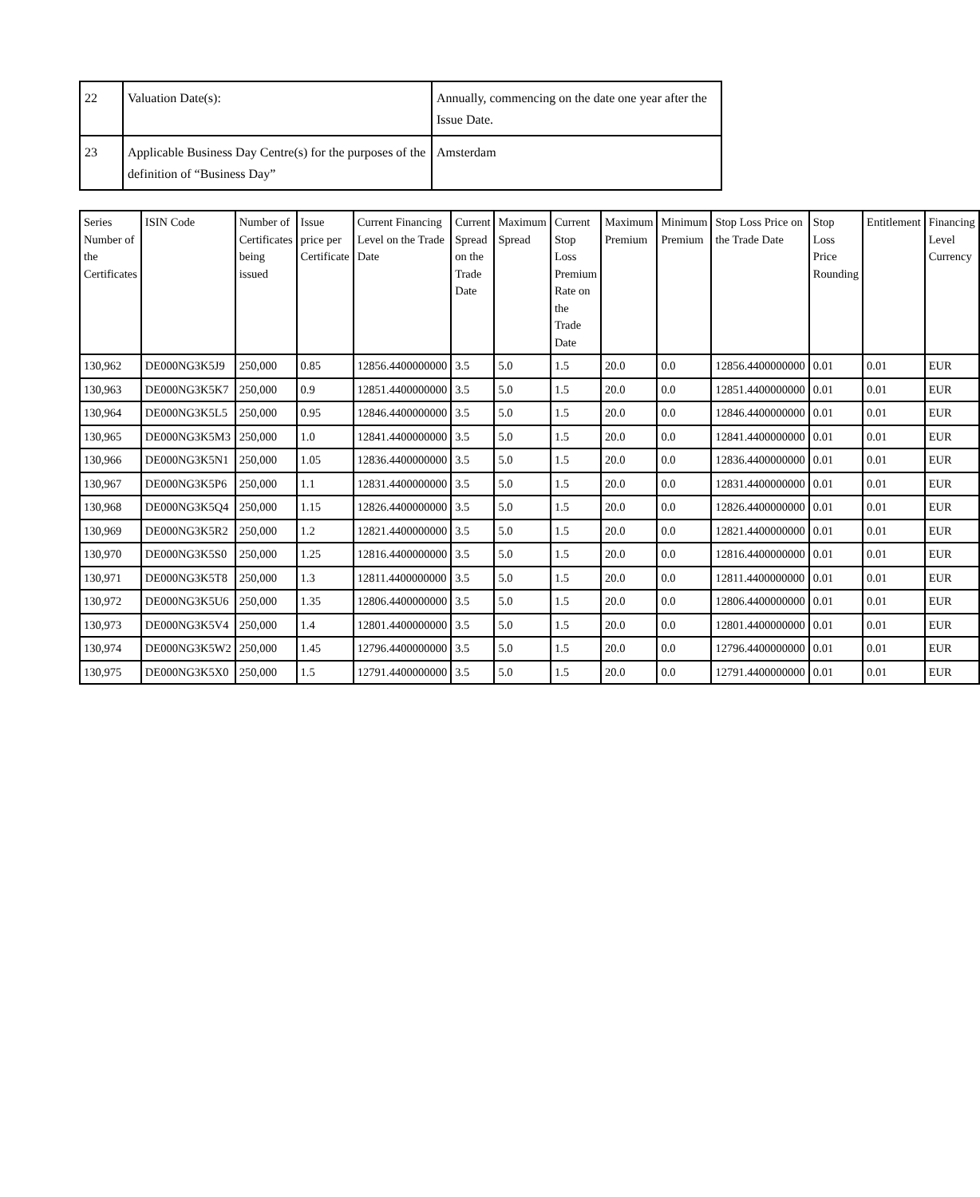| 22 | Valuation Date(s): | Annually, commencing on the date one year after the Issue Date. |
| 23 | Applicable Business Day Centre(s) for the purposes of the definition of “Business Day” | Amsterdam |
| Series Number of the Certificates | ISIN Code | Number of Certificates being issued | Issue price per Certificate | Current Financing Level on the Trade Date | Current Spread on the Trade Date | Maximum Spread | Current Stop Loss Premium Rate on the Trade Date | Maximum Premium | Minimum Premium | Stop Loss Price on the Trade Date | Stop Loss Price Rounding | Entitlement | Financing Level Currency |
| --- | --- | --- | --- | --- | --- | --- | --- | --- | --- | --- | --- | --- | --- |
| 130,962 | DE000NG3K5J9 | 250,000 | 0.85 | 12856.4400000000 | 3.5 | 5.0 | 1.5 | 20.0 | 0.0 | 12856.4400000000 | 0.01 | 0.01 | EUR |
| 130,963 | DE000NG3K5K7 | 250,000 | 0.9 | 12851.4400000000 | 3.5 | 5.0 | 1.5 | 20.0 | 0.0 | 12851.4400000000 | 0.01 | 0.01 | EUR |
| 130,964 | DE000NG3K5L5 | 250,000 | 0.95 | 12846.4400000000 | 3.5 | 5.0 | 1.5 | 20.0 | 0.0 | 12846.4400000000 | 0.01 | 0.01 | EUR |
| 130,965 | DE000NG3K5M3 | 250,000 | 1.0 | 12841.4400000000 | 3.5 | 5.0 | 1.5 | 20.0 | 0.0 | 12841.4400000000 | 0.01 | 0.01 | EUR |
| 130,966 | DE000NG3K5N1 | 250,000 | 1.05 | 12836.4400000000 | 3.5 | 5.0 | 1.5 | 20.0 | 0.0 | 12836.4400000000 | 0.01 | 0.01 | EUR |
| 130,967 | DE000NG3K5P6 | 250,000 | 1.1 | 12831.4400000000 | 3.5 | 5.0 | 1.5 | 20.0 | 0.0 | 12831.4400000000 | 0.01 | 0.01 | EUR |
| 130,968 | DE000NG3K5Q4 | 250,000 | 1.15 | 12826.4400000000 | 3.5 | 5.0 | 1.5 | 20.0 | 0.0 | 12826.4400000000 | 0.01 | 0.01 | EUR |
| 130,969 | DE000NG3K5R2 | 250,000 | 1.2 | 12821.4400000000 | 3.5 | 5.0 | 1.5 | 20.0 | 0.0 | 12821.4400000000 | 0.01 | 0.01 | EUR |
| 130,970 | DE000NG3K5S0 | 250,000 | 1.25 | 12816.4400000000 | 3.5 | 5.0 | 1.5 | 20.0 | 0.0 | 12816.4400000000 | 0.01 | 0.01 | EUR |
| 130,971 | DE000NG3K5T8 | 250,000 | 1.3 | 12811.4400000000 | 3.5 | 5.0 | 1.5 | 20.0 | 0.0 | 12811.4400000000 | 0.01 | 0.01 | EUR |
| 130,972 | DE000NG3K5U6 | 250,000 | 1.35 | 12806.4400000000 | 3.5 | 5.0 | 1.5 | 20.0 | 0.0 | 12806.4400000000 | 0.01 | 0.01 | EUR |
| 130,973 | DE000NG3K5V4 | 250,000 | 1.4 | 12801.4400000000 | 3.5 | 5.0 | 1.5 | 20.0 | 0.0 | 12801.4400000000 | 0.01 | 0.01 | EUR |
| 130,974 | DE000NG3K5W2 | 250,000 | 1.45 | 12796.4400000000 | 3.5 | 5.0 | 1.5 | 20.0 | 0.0 | 12796.4400000000 | 0.01 | 0.01 | EUR |
| 130,975 | DE000NG3K5X0 | 250,000 | 1.5 | 12791.4400000000 | 3.5 | 5.0 | 1.5 | 20.0 | 0.0 | 12791.4400000000 | 0.01 | 0.01 | EUR |